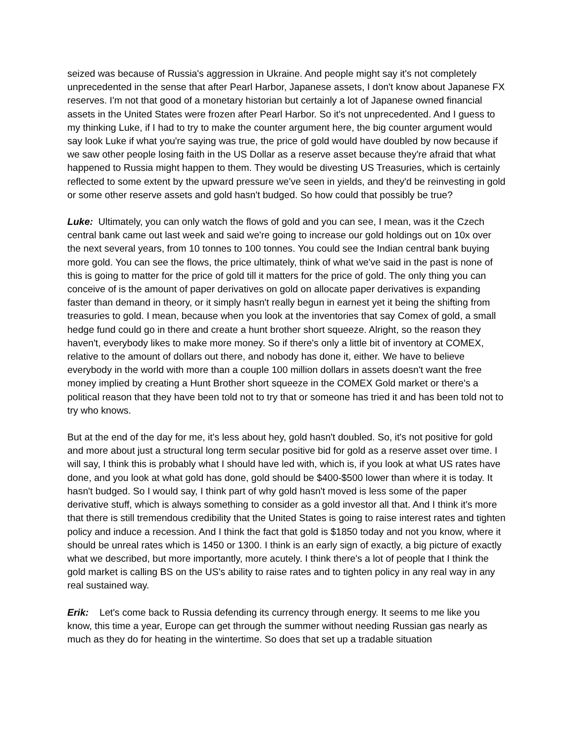seized was because of Russia's aggression in Ukraine. And people might say it's not completely unprecedented in the sense that after Pearl Harbor, Japanese assets, I don't know about Japanese FX reserves. I'm not that good of a monetary historian but certainly a lot of Japanese owned financial assets in the United States were frozen after Pearl Harbor. So it's not unprecedented. And I guess to my thinking Luke, if I had to try to make the counter argument here, the big counter argument would say look Luke if what you're saying was true, the price of gold would have doubled by now because if we saw other people losing faith in the US Dollar as a reserve asset because they're afraid that what happened to Russia might happen to them. They would be divesting US Treasuries, which is certainly reflected to some extent by the upward pressure we've seen in yields, and they'd be reinvesting in gold or some other reserve assets and gold hasn't budged. So how could that possibly be true?
Luke: Ultimately, you can only watch the flows of gold and you can see, I mean, was it the Czech central bank came out last week and said we're going to increase our gold holdings out on 10x over the next several years, from 10 tonnes to 100 tonnes. You could see the Indian central bank buying more gold. You can see the flows, the price ultimately, think of what we've said in the past is none of this is going to matter for the price of gold till it matters for the price of gold. The only thing you can conceive of is the amount of paper derivatives on gold on allocate paper derivatives is expanding faster than demand in theory, or it simply hasn't really begun in earnest yet it being the shifting from treasuries to gold. I mean, because when you look at the inventories that say Comex of gold, a small hedge fund could go in there and create a hunt brother short squeeze. Alright, so the reason they haven't, everybody likes to make more money. So if there's only a little bit of inventory at COMEX, relative to the amount of dollars out there, and nobody has done it, either. We have to believe everybody in the world with more than a couple 100 million dollars in assets doesn't want the free money implied by creating a Hunt Brother short squeeze in the COMEX Gold market or there's a political reason that they have been told not to try that or someone has tried it and has been told not to try who knows.
But at the end of the day for me, it's less about hey, gold hasn't doubled. So, it's not positive for gold and more about just a structural long term secular positive bid for gold as a reserve asset over time. I will say, I think this is probably what I should have led with, which is, if you look at what US rates have done, and you look at what gold has done, gold should be $400-$500 lower than where it is today. It hasn't budged. So I would say, I think part of why gold hasn't moved is less some of the paper derivative stuff, which is always something to consider as a gold investor all that. And I think it's more that there is still tremendous credibility that the United States is going to raise interest rates and tighten policy and induce a recession. And I think the fact that gold is $1850 today and not you know, where it should be unreal rates which is 1450 or 1300. I think is an early sign of exactly, a big picture of exactly what we described, but more importantly, more acutely. I think there's a lot of people that I think the gold market is calling BS on the US's ability to raise rates and to tighten policy in any real way in any real sustained way.
Erik: Let's come back to Russia defending its currency through energy. It seems to me like you know, this time a year, Europe can get through the summer without needing Russian gas nearly as much as they do for heating in the wintertime. So does that set up a tradable situation